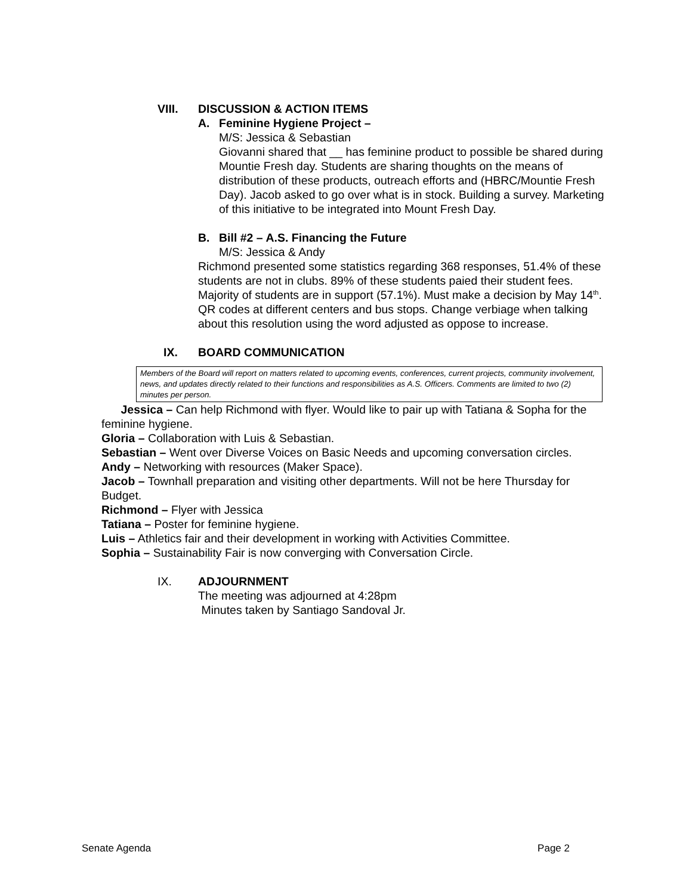VIII. DISCUSSION & ACTION ITEMS
A. Feminine Hygiene Project –
M/S: Jessica & Sebastian
Giovanni shared that __ has feminine product to possible be shared during Mountie Fresh day. Students are sharing thoughts on the means of distribution of these products, outreach efforts and (HBRC/Mountie Fresh Day). Jacob asked to go over what is in stock. Building a survey. Marketing of this initiative to be integrated into Mount Fresh Day.
B. Bill #2 – A.S. Financing the Future
M/S: Jessica & Andy
Richmond presented some statistics regarding 368 responses, 51.4% of these students are not in clubs. 89% of these students paied their student fees. Majority of students are in support (57.1%). Must make a decision by May 14<sup>th</sup>. QR codes at different centers and bus stops. Change verbiage when talking about this resolution using the word adjusted as oppose to increase.
IX. BOARD COMMUNICATION
Members of the Board will report on matters related to upcoming events, conferences, current projects, community involvement, news, and updates directly related to their functions and responsibilities as A.S. Officers. Comments are limited to two (2) minutes per person.
Jessica – Can help Richmond with flyer. Would like to pair up with Tatiana & Sopha for the feminine hygiene.
Gloria – Collaboration with Luis & Sebastian.
Sebastian – Went over Diverse Voices on Basic Needs and upcoming conversation circles.
Andy – Networking with resources (Maker Space).
Jacob – Townhall preparation and visiting other departments. Will not be here Thursday for Budget.
Richmond – Flyer with Jessica
Tatiana – Poster for feminine hygiene.
Luis – Athletics fair and their development in working with Activities Committee.
Sophia – Sustainability Fair is now converging with Conversation Circle.
IX. ADJOURNMENT
The meeting was adjourned at 4:28pm
Minutes taken by Santiago Sandoval Jr.
Senate Agenda Page 2